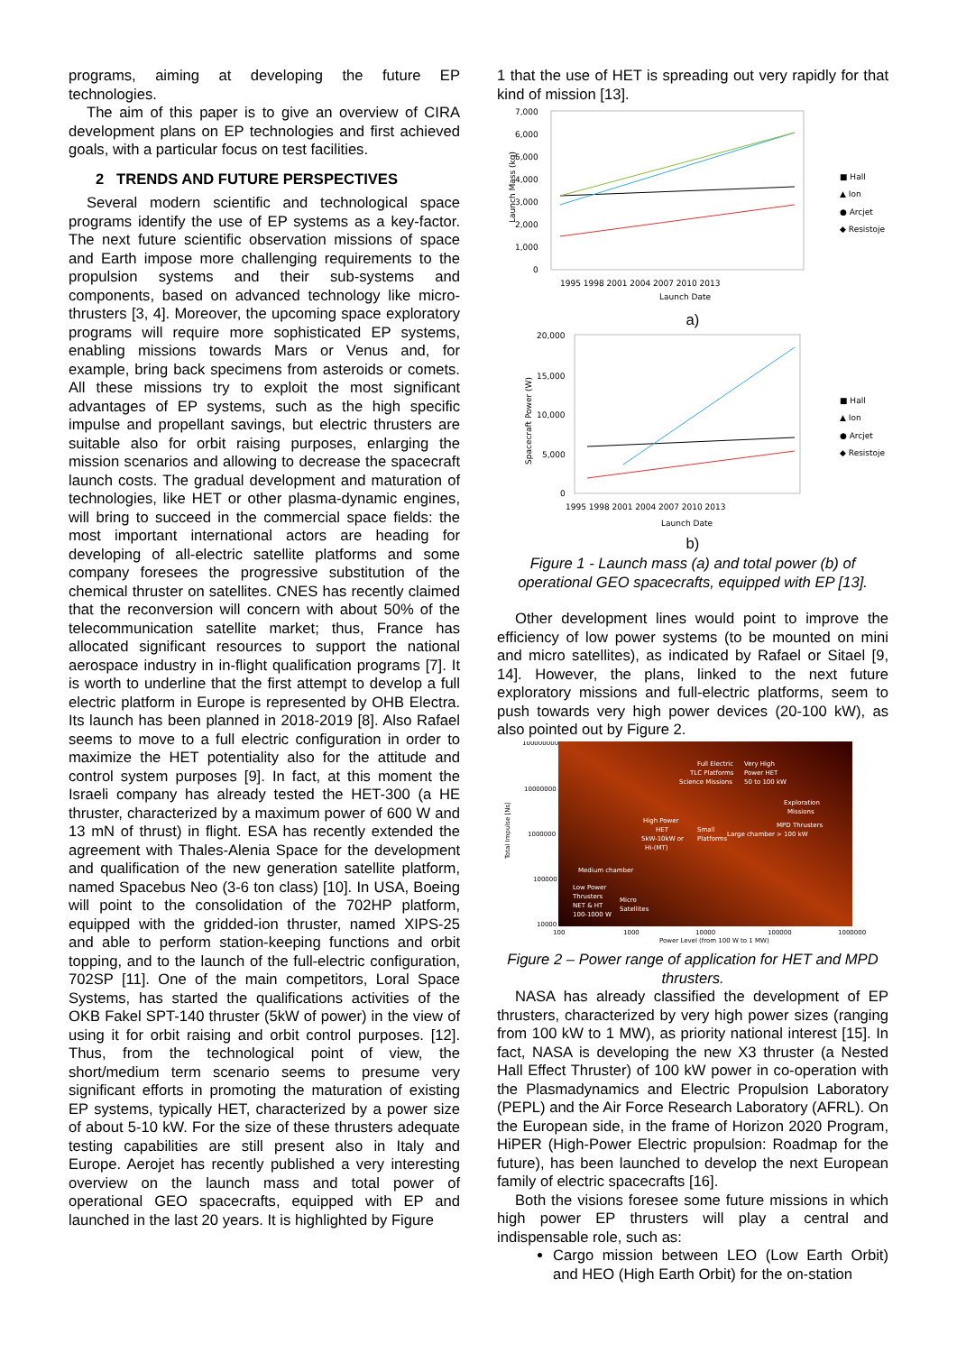programs, aiming at developing the future EP technologies.
The aim of this paper is to give an overview of CIRA development plans on EP technologies and first achieved goals, with a particular focus on test facilities.
2 TRENDS AND FUTURE PERSPECTIVES
Several modern scientific and technological space programs identify the use of EP systems as a key-factor. The next future scientific observation missions of space and Earth impose more challenging requirements to the propulsion systems and their sub-systems and components, based on advanced technology like micro-thrusters [3, 4]. Moreover, the upcoming space exploratory programs will require more sophisticated EP systems, enabling missions towards Mars or Venus and, for example, bring back specimens from asteroids or comets. All these missions try to exploit the most significant advantages of EP systems, such as the high specific impulse and propellant savings, but electric thrusters are suitable also for orbit raising purposes, enlarging the mission scenarios and allowing to decrease the spacecraft launch costs. The gradual development and maturation of technologies, like HET or other plasma-dynamic engines, will bring to succeed in the commercial space fields: the most important international actors are heading for developing of all-electric satellite platforms and some company foresees the progressive substitution of the chemical thruster on satellites. CNES has recently claimed that the reconversion will concern with about 50% of the telecommunication satellite market; thus, France has allocated significant resources to support the national aerospace industry in in-flight qualification programs [7]. It is worth to underline that the first attempt to develop a full electric platform in Europe is represented by OHB Electra. Its launch has been planned in 2018-2019 [8]. Also Rafael seems to move to a full electric configuration in order to maximize the HET potentiality also for the attitude and control system purposes [9]. In fact, at this moment the Israeli company has already tested the HET-300 (a HE thruster, characterized by a maximum power of 600 W and 13 mN of thrust) in flight. ESA has recently extended the agreement with Thales-Alenia Space for the development and qualification of the new generation satellite platform, named Spacebus Neo (3-6 ton class) [10]. In USA, Boeing will point to the consolidation of the 702HP platform, equipped with the gridded-ion thruster, named XIPS-25 and able to perform station-keeping functions and orbit topping, and to the launch of the full-electric configuration, 702SP [11]. One of the main competitors, Loral Space Systems, has started the qualifications activities of the OKB Fakel SPT-140 thruster (5kW of power) in the view of using it for orbit raising and orbit control purposes. [12]. Thus, from the technological point of view, the short/medium term scenario seems to presume very significant efforts in promoting the maturation of existing EP systems, typically HET, characterized by a power size of about 5-10 kW. For the size of these thrusters adequate testing capabilities are still present also in Italy and Europe. Aerojet has recently published a very interesting overview on the launch mass and total power of operational GEO spacecrafts, equipped with EP and launched in the last 20 years. It is highlighted by Figure
1 that the use of HET is spreading out very rapidly for that kind of mission [13].
7,000
6,000
5,000
4,000
3,000
2,000
1,000
0
Launch Mass (kg)
1995 1998 2001 2004 2007 2010 2013
Launch Date
■ Hall
▲ Ion
● Arcjet
◆ Resistoje
a)
20,000
15,000
10,000
5,000
0
Spacecraft Power (W)
1995 1998 2001 2004 2007 2010 2013
Launch Date
■ Hall
▲ Ion
● Arcjet
◆ Resistoje
b)
Figure 1 - Launch mass (a) and total power (b) of operational GEO spacecrafts, equipped with EP [13].
Other development lines would point to improve the efficiency of low power systems (to be mounted on mini and micro satellites), as indicated by Rafael or Sitael [9, 14]. However, the plans, linked to the next future exploratory missions and full-electric platforms, seem to push towards very high power devices (20-100 kW), as also pointed out by Figure 2.
100000000
10000000
1000000
100000
10000
Total Impulse [Ns]
Full Electric
TLC Platforms
Science Missions
Very High
Power HET
50 to 100 kW
Exploration
Missions
MPD Thrusters
> 100 kW
High Power
HET
5kW-10kW or
Hi-(MT)
Small
Platforms
Large chamber
Medium chamber
Low Power
Thrusters
NET & HT
100-1000 W
Micro
Satellites
100
1000
10000
100000
1000000
Power Level (from 100 W to 1 MW)
Figure 2 – Power range of application for HET and MPD thrusters.
NASA has already classified the development of EP thrusters, characterized by very high power sizes (ranging from 100 kW to 1 MW), as priority national interest [15]. In fact, NASA is developing the new X3 thruster (a Nested Hall Effect Thruster) of 100 kW power in co-operation with the Plasmadynamics and Electric Propulsion Laboratory (PEPL) and the Air Force Research Laboratory (AFRL). On the European side, in the frame of Horizon 2020 Program, HiPER (High-Power Electric propulsion: Roadmap for the future), has been launched to develop the next European family of electric spacecrafts [16].
Both the visions foresee some future missions in which high power EP thrusters will play a central and indispensable role, such as:
Cargo mission between LEO (Low Earth Orbit) and HEO (High Earth Orbit) for the on-station